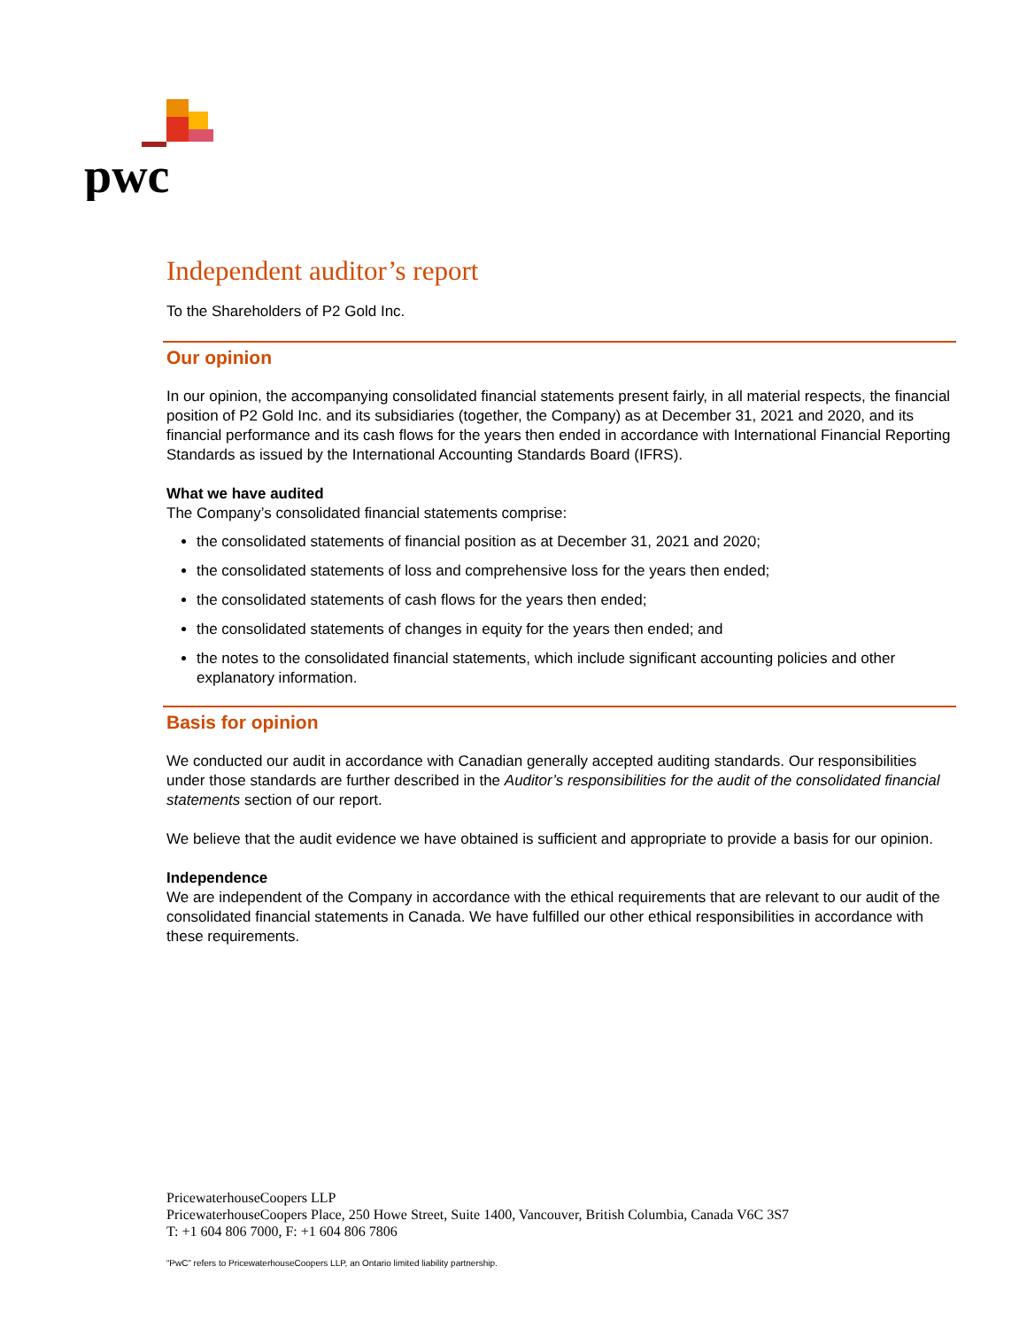pwc
Independent auditor’s report
To the Shareholders of P2 Gold Inc.
Our opinion
In our opinion, the accompanying consolidated financial statements present fairly, in all material respects, the financial position of P2 Gold Inc. and its subsidiaries (together, the Company) as at December 31, 2021 and 2020, and its financial performance and its cash flows for the years then ended in accordance with International Financial Reporting Standards as issued by the International Accounting Standards Board (IFRS).
What we have audited
The Company’s consolidated financial statements comprise:
the consolidated statements of financial position as at December 31, 2021 and 2020;
the consolidated statements of loss and comprehensive loss for the years then ended;
the consolidated statements of cash flows for the years then ended;
the consolidated statements of changes in equity for the years then ended; and
the notes to the consolidated financial statements, which include significant accounting policies and other explanatory information.
Basis for opinion
We conducted our audit in accordance with Canadian generally accepted auditing standards. Our responsibilities under those standards are further described in the Auditor’s responsibilities for the audit of the consolidated financial statements section of our report.
We believe that the audit evidence we have obtained is sufficient and appropriate to provide a basis for our opinion.
Independence
We are independent of the Company in accordance with the ethical requirements that are relevant to our audit of the consolidated financial statements in Canada. We have fulfilled our other ethical responsibilities in accordance with these requirements.
PricewaterhouseCoopers LLP
PricewaterhouseCoopers Place, 250 Howe Street, Suite 1400, Vancouver, British Columbia, Canada V6C 3S7
T: +1 604 806 7000, F: +1 604 806 7806
“PwC” refers to PricewaterhouseCoopers LLP, an Ontario limited liability partnership.